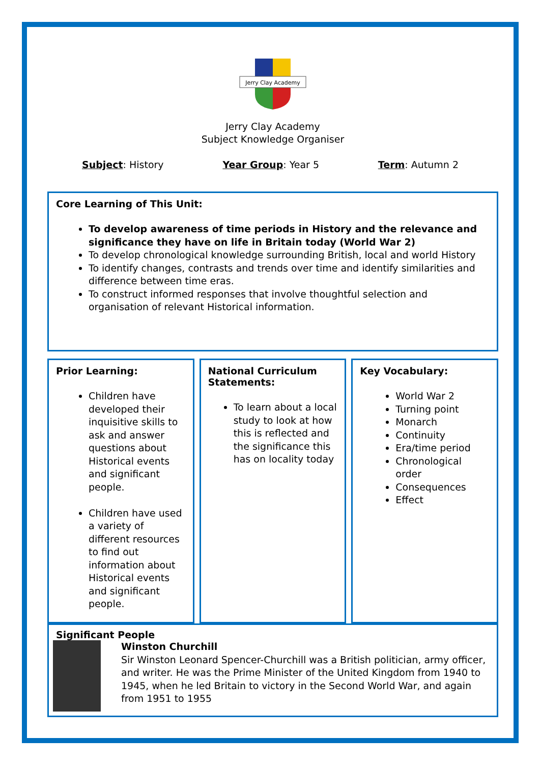Jerry Clay Academy
Jerry Clay Academy
Subject Knowledge Organiser
Subject: History Year Group: Year 5 Term: Autumn 2
Core Learning of This Unit:
To develop awareness of time periods in History and the relevance and significance they have on life in Britain today (World War 2)
To develop chronological knowledge surrounding British, local and world History
To identify changes, contrasts and trends over time and identify similarities and difference between time eras.
To construct informed responses that involve thoughtful selection and organisation of relevant Historical information.
Prior Learning:
Children have developed their inquisitive skills to ask and answer questions about Historical events and significant people.
Children have used a variety of different resources to find out information about Historical events and significant people.
National Curriculum Statements:
To learn about a local study to look at how this is reflected and the significance this has on locality today
Key Vocabulary:
World War 2
Turning point
Monarch
Continuity
Era/time period
Chronological order
Consequences
Effect
Significant People
Winston Churchill
Sir Winston Leonard Spencer-Churchill was a British politician, army officer, and writer. He was the Prime Minister of the United Kingdom from 1940 to 1945, when he led Britain to victory in the Second World War, and again from 1951 to 1955